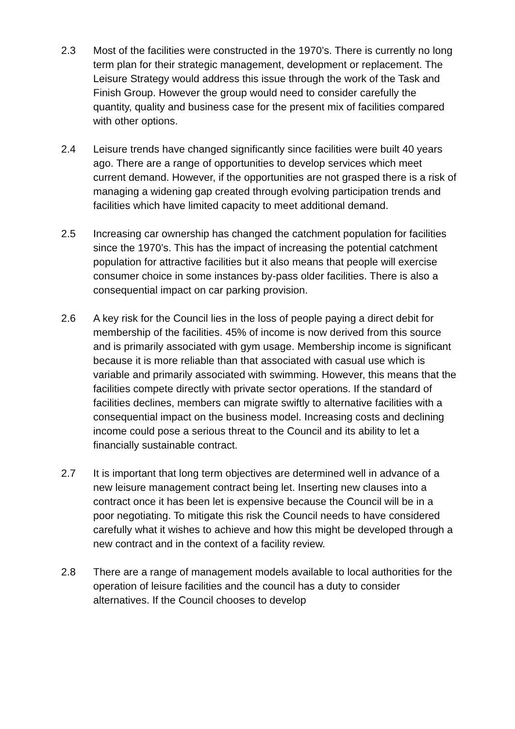2.3 Most of the facilities were constructed in the 1970’s. There is currently no long term plan for their strategic management, development or replacement. The Leisure Strategy would address this issue through the work of the Task and Finish Group. However the group would need to consider carefully the quantity, quality and business case for the present mix of facilities compared with other options.
2.4 Leisure trends have changed significantly since facilities were built 40 years ago. There are a range of opportunities to develop services which meet current demand. However, if the opportunities are not grasped there is a risk of managing a widening gap created through evolving participation trends and facilities which have limited capacity to meet additional demand.
2.5 Increasing car ownership has changed the catchment population for facilities since the 1970’s. This has the impact of increasing the potential catchment population for attractive facilities but it also means that people will exercise consumer choice in some instances by-pass older facilities. There is also a consequential impact on car parking provision.
2.6 A key risk for the Council lies in the loss of people paying a direct debit for membership of the facilities. 45% of income is now derived from this source and is primarily associated with gym usage. Membership income is significant because it is more reliable than that associated with casual use which is variable and primarily associated with swimming. However, this means that the facilities compete directly with private sector operations. If the standard of facilities declines, members can migrate swiftly to alternative facilities with a consequential impact on the business model. Increasing costs and declining income could pose a serious threat to the Council and its ability to let a financially sustainable contract.
2.7 It is important that long term objectives are determined well in advance of a new leisure management contract being let. Inserting new clauses into a contract once it has been let is expensive because the Council will be in a poor negotiating. To mitigate this risk the Council needs to have considered carefully what it wishes to achieve and how this might be developed through a new contract and in the context of a facility review.
2.8 There are a range of management models available to local authorities for the operation of leisure facilities and the council has a duty to consider alternatives. If the Council chooses to develop